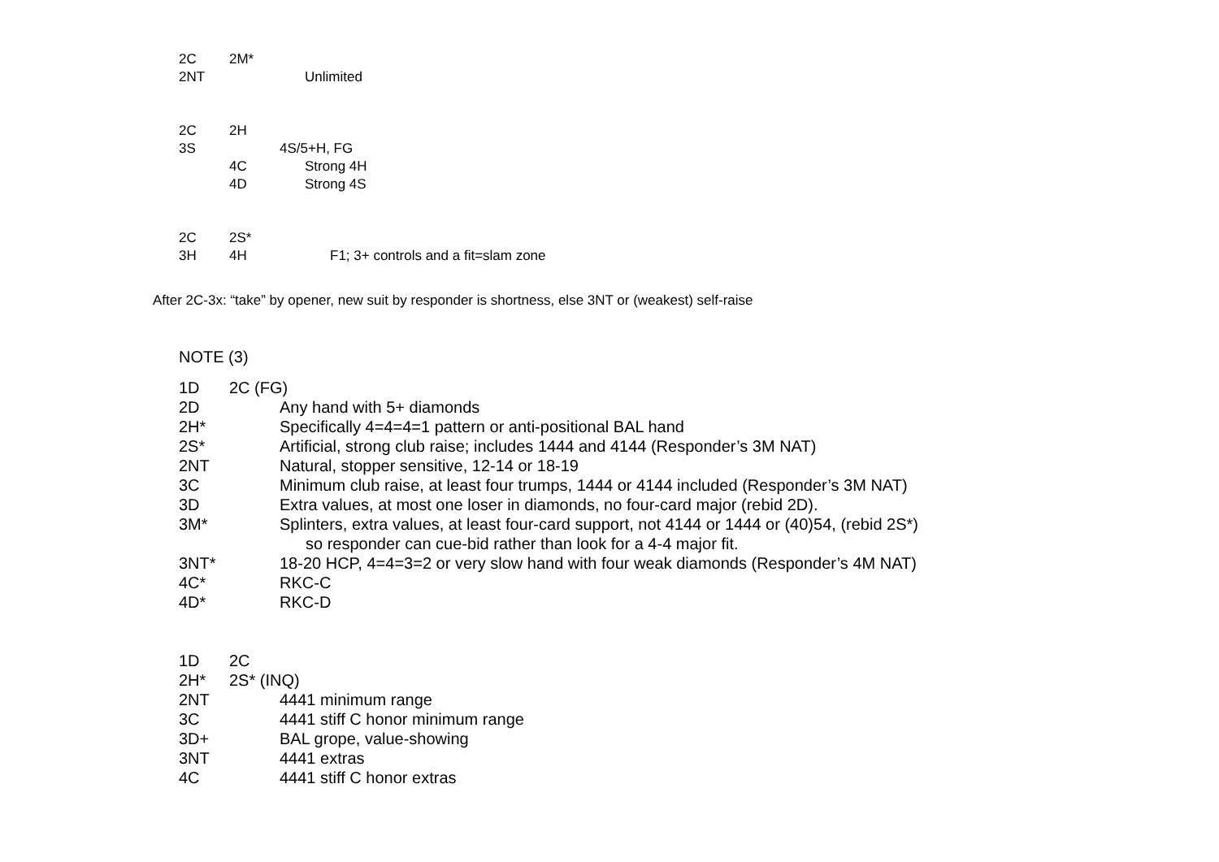2C 2M*
2NT Unlimited
2C 2H
3S 4S/5+H, FG
4C Strong 4H
4D Strong 4S
2C 2S*
3H 4H F1; 3+ controls and a fit=slam zone
After 2C-3x: “take” by opener, new suit by responder is shortness, else 3NT or (weakest) self-raise
NOTE (3)
1D 2C (FG)
2D Any hand with 5+ diamonds
2H* Specifically 4=4=4=1 pattern or anti-positional BAL hand
2S* Artificial, strong club raise; includes 1444 and 4144 (Responder’s 3M NAT)
2NT Natural, stopper sensitive, 12-14 or 18-19
3C Minimum club raise, at least four trumps, 1444 or 4144 included (Responder’s 3M NAT)
3D Extra values, at most one loser in diamonds, no four-card major (rebid 2D).
3M* Splinters, extra values, at least four-card support, not 4144 or 1444 or (40)54, (rebid 2S*)
so responder can cue-bid rather than look for a 4-4 major fit.
3NT* 18-20 HCP, 4=4=3=2 or very slow hand with four weak diamonds (Responder’s 4M NAT)
4C* RKC-C
4D* RKC-D
1D 2C
2H* 2S* (INQ)
2NT 4441 minimum range
3C 4441 stiff C honor minimum range
3D+ BAL grope, value-showing
3NT 4441 extras
4C 4441 stiff C honor extras